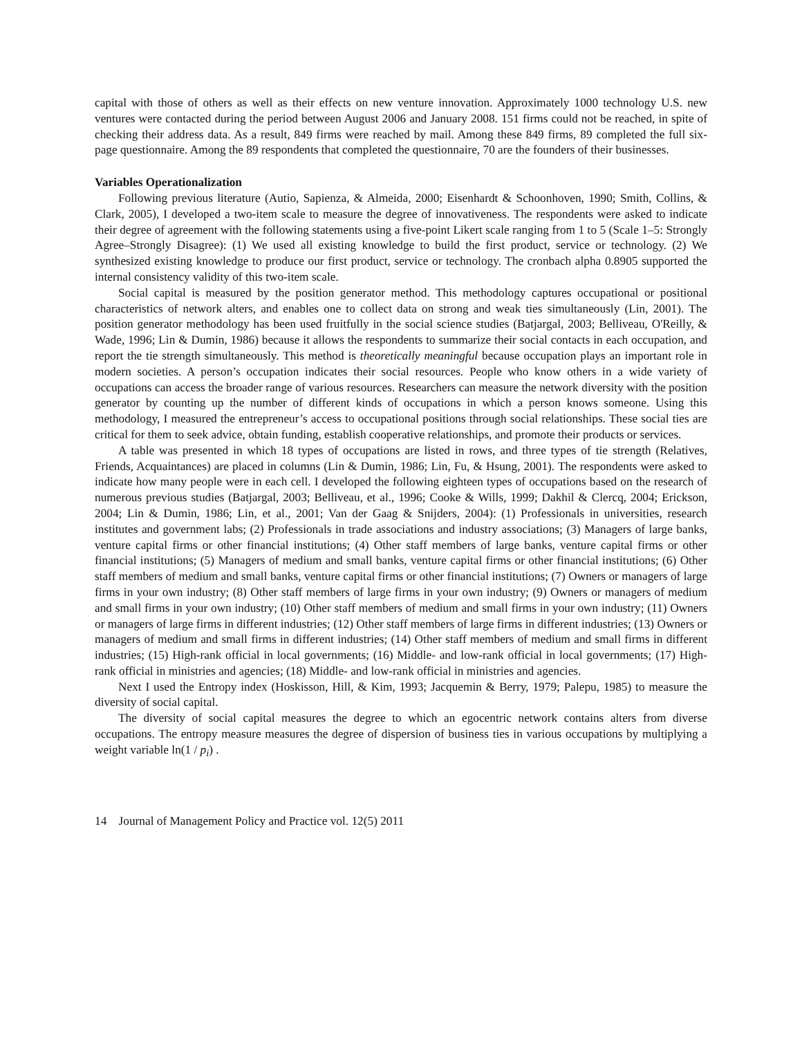capital with those of others as well as their effects on new venture innovation. Approximately 1000 technology U.S. new ventures were contacted during the period between August 2006 and January 2008. 151 firms could not be reached, in spite of checking their address data. As a result, 849 firms were reached by mail. Among these 849 firms, 89 completed the full six-page questionnaire. Among the 89 respondents that completed the questionnaire, 70 are the founders of their businesses.
Variables Operationalization
Following previous literature (Autio, Sapienza, & Almeida, 2000; Eisenhardt & Schoonhoven, 1990; Smith, Collins, & Clark, 2005), I developed a two-item scale to measure the degree of innovativeness. The respondents were asked to indicate their degree of agreement with the following statements using a five-point Likert scale ranging from 1 to 5 (Scale 1–5: Strongly Agree–Strongly Disagree): (1) We used all existing knowledge to build the first product, service or technology. (2) We synthesized existing knowledge to produce our first product, service or technology. The cronbach alpha 0.8905 supported the internal consistency validity of this two-item scale.
Social capital is measured by the position generator method. This methodology captures occupational or positional characteristics of network alters, and enables one to collect data on strong and weak ties simultaneously (Lin, 2001). The position generator methodology has been used fruitfully in the social science studies (Batjargal, 2003; Belliveau, O'Reilly, & Wade, 1996; Lin & Dumin, 1986) because it allows the respondents to summarize their social contacts in each occupation, and report the tie strength simultaneously. This method is theoretically meaningful because occupation plays an important role in modern societies. A person’s occupation indicates their social resources. People who know others in a wide variety of occupations can access the broader range of various resources. Researchers can measure the network diversity with the position generator by counting up the number of different kinds of occupations in which a person knows someone. Using this methodology, I measured the entrepreneur’s access to occupational positions through social relationships. These social ties are critical for them to seek advice, obtain funding, establish cooperative relationships, and promote their products or services.
A table was presented in which 18 types of occupations are listed in rows, and three types of tie strength (Relatives, Friends, Acquaintances) are placed in columns (Lin & Dumin, 1986; Lin, Fu, & Hsung, 2001). The respondents were asked to indicate how many people were in each cell. I developed the following eighteen types of occupations based on the research of numerous previous studies (Batjargal, 2003; Belliveau, et al., 1996; Cooke & Wills, 1999; Dakhil & Clercq, 2004; Erickson, 2004; Lin & Dumin, 1986; Lin, et al., 2001; Van der Gaag & Snijders, 2004): (1) Professionals in universities, research institutes and government labs; (2) Professionals in trade associations and industry associations; (3) Managers of large banks, venture capital firms or other financial institutions; (4) Other staff members of large banks, venture capital firms or other financial institutions; (5) Managers of medium and small banks, venture capital firms or other financial institutions; (6) Other staff members of medium and small banks, venture capital firms or other financial institutions; (7) Owners or managers of large firms in your own industry; (8) Other staff members of large firms in your own industry; (9) Owners or managers of medium and small firms in your own industry; (10) Other staff members of medium and small firms in your own industry; (11) Owners or managers of large firms in different industries; (12) Other staff members of large firms in different industries; (13) Owners or managers of medium and small firms in different industries; (14) Other staff members of medium and small firms in different industries; (15) High-rank official in local governments; (16) Middle- and low-rank official in local governments; (17) High-rank official in ministries and agencies; (18) Middle- and low-rank official in ministries and agencies.
Next I used the Entropy index (Hoskisson, Hill, & Kim, 1993; Jacquemin & Berry, 1979; Palepu, 1985) to measure the diversity of social capital.
The diversity of social capital measures the degree to which an egocentric network contains alters from diverse occupations. The entropy measure measures the degree of dispersion of business ties in various occupations by multiplying a weight variable ln(1 / p<sub>i</sub>) .
14 Journal of Management Policy and Practice vol. 12(5) 2011